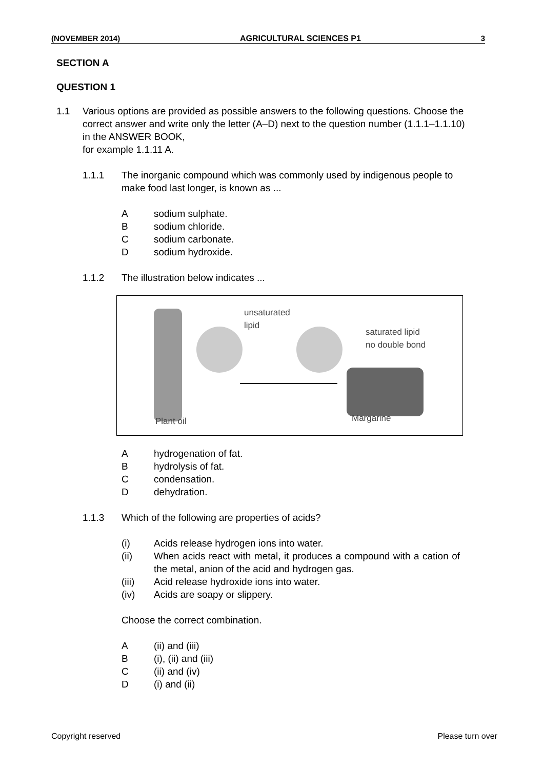(NOVEMBER 2014) AGRICULTURAL SCIENCES P1 3
SECTION A
QUESTION 1
1.1 Various options are provided as possible answers to the following questions. Choose the correct answer and write only the letter (A–D) next to the question number (1.1.1–1.1.10) in the ANSWER BOOK,
for example 1.1.11 A.
1.1.1 The inorganic compound which was commonly used by indigenous people to make food last longer, is known as ...
A sodium sulphate.
B sodium chloride.
C sodium carbonate.
D sodium hydroxide.
1.1.2 The illustration below indicates ...
unsaturated
lipid
saturated lipid
no double bond
Plant oil Margarine
A hydrogenation of fat.
B hydrolysis of fat.
C condensation.
D dehydration.
1.1.3 Which of the following are properties of acids?
(i) Acids release hydrogen ions into water.
(ii) When acids react with metal, it produces a compound with a cation of the metal, anion of the acid and hydrogen gas.
(iii) Acid release hydroxide ions into water.
(iv) Acids are soapy or slippery.
Choose the correct combination.
A (ii) and (iii)
B (i), (ii) and (iii)
C (ii) and (iv)
D (i) and (ii)
Copyright reserved Please turn over